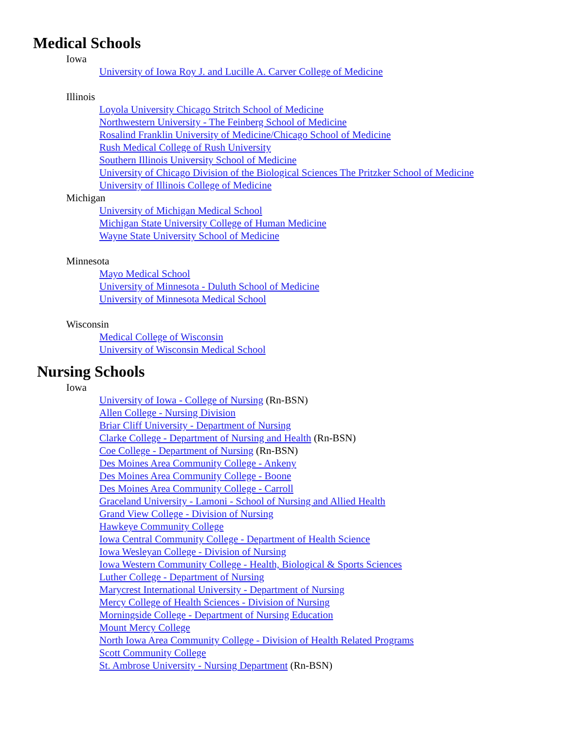Medical Schools
Iowa
University of Iowa Roy J. and Lucille A. Carver College of Medicine
Illinois
Loyola University Chicago Stritch School of Medicine
Northwestern University - The Feinberg School of Medicine
Rosalind Franklin University of Medicine/Chicago School of Medicine
Rush Medical College of Rush University
Southern Illinois University School of Medicine
University of Chicago Division of the Biological Sciences The Pritzker School of Medicine
University of Illinois College of Medicine
Michigan
University of Michigan Medical School
Michigan State University College of Human Medicine
Wayne State University School of Medicine
Minnesota
Mayo Medical School
University of Minnesota - Duluth School of Medicine
University of Minnesota Medical School
Wisconsin
Medical College of Wisconsin
University of Wisconsin Medical School
Nursing Schools
Iowa
University of Iowa - College of Nursing (Rn-BSN)
Allen College - Nursing Division
Briar Cliff University - Department of Nursing
Clarke College - Department of Nursing and Health (Rn-BSN)
Coe College - Department of Nursing (Rn-BSN)
Des Moines Area Community College - Ankeny
Des Moines Area Community College - Boone
Des Moines Area Community College - Carroll
Graceland University - Lamoni - School of Nursing and Allied Health
Grand View College - Division of Nursing
Hawkeye Community College
Iowa Central Community College - Department of Health Science
Iowa Wesleyan College - Division of Nursing
Iowa Western Community College - Health, Biological & Sports Sciences
Luther College - Department of Nursing
Marycrest International University - Department of Nursing
Mercy College of Health Sciences - Division of Nursing
Morningside College - Department of Nursing Education
Mount Mercy College
North Iowa Area Community College - Division of Health Related Programs
Scott Community College
St. Ambrose University - Nursing Department (Rn-BSN)